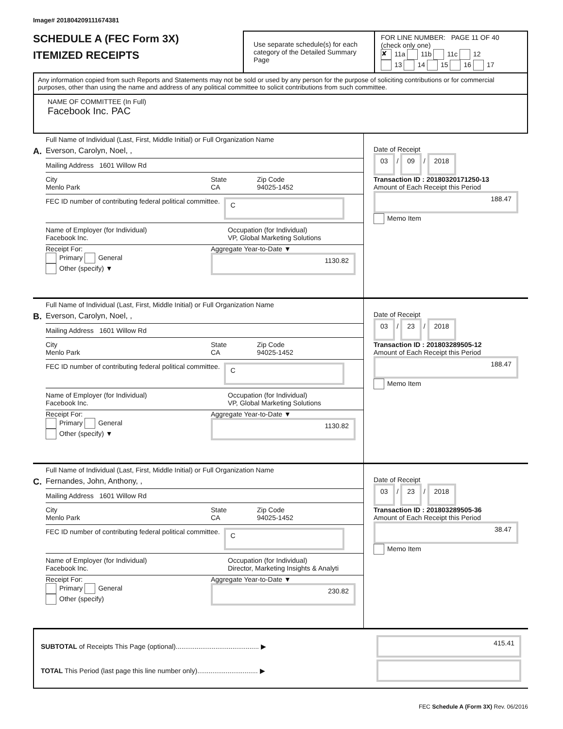Image# 201804209111674381
SCHEDULE A (FEC Form 3X)
ITEMIZED RECEIPTS
Use separate schedule(s) for each category of the Detailed Summary Page
FOR LINE NUMBER: PAGE 11 OF 40
(check only one)
✘ 11a 11b 11c 12
13 14 15 16 17
Any information copied from such Reports and Statements may not be sold or used by any person for the purpose of soliciting contributions or for commercial purposes, other than using the name and address of any political committee to solicit contributions from such committee.
NAME OF COMMITTEE (In Full)
Facebook Inc. PAC
A.
Full Name of Individual (Last, First, Middle Initial) or Full Organization Name
Everson, Carolyn, Noel, ,
Mailing Address 1601 Willow Rd
City
Menlo Park
State
CA
Zip Code
94025-1452
FEC ID number of contributing federal political committee. C
Name of Employer (for Individual)
Facebook Inc.
Occupation (for Individual)
VP, Global Marketing Solutions
Receipt For:
Primary General
Other (specify) ▼
Aggregate Year-to-Date ▼
1130.82
Date of Receipt
03 / 09 / 2018
Transaction ID : 20180320171250-13
Amount of Each Receipt this Period
188.47
Memo Item
B.
Full Name of Individual (Last, First, Middle Initial) or Full Organization Name
Everson, Carolyn, Noel, ,
Mailing Address 1601 Willow Rd
City
Menlo Park
State
CA
Zip Code
94025-1452
FEC ID number of contributing federal political committee. C
Name of Employer (for Individual)
Facebook Inc.
Occupation (for Individual)
VP, Global Marketing Solutions
Receipt For:
Primary General
Other (specify) ▼
Aggregate Year-to-Date ▼
1130.82
Date of Receipt
03 / 23 / 2018
Transaction ID : 201803289505-12
Amount of Each Receipt this Period
188.47
Memo Item
C.
Full Name of Individual (Last, First, Middle Initial) or Full Organization Name
Fernandes, John, Anthony, ,
Mailing Address 1601 Willow Rd
City
Menlo Park
State
CA
Zip Code
94025-1452
FEC ID number of contributing federal political committee. C
Name of Employer (for Individual)
Facebook Inc.
Occupation (for Individual)
Director, Marketing Insights & Analyti
Receipt For:
Primary General
Other (specify)
Aggregate Year-to-Date ▼
230.82
Date of Receipt
03 / 23 / 2018
Transaction ID : 201803289505-36
Amount of Each Receipt this Period
38.47
Memo Item
SUBTOTAL of Receipts This Page (optional)............................................ ▶ 415.41
TOTAL This Period (last page this line number only)................................ ▶
FEC Schedule A (Form 3X) Rev. 06/2016